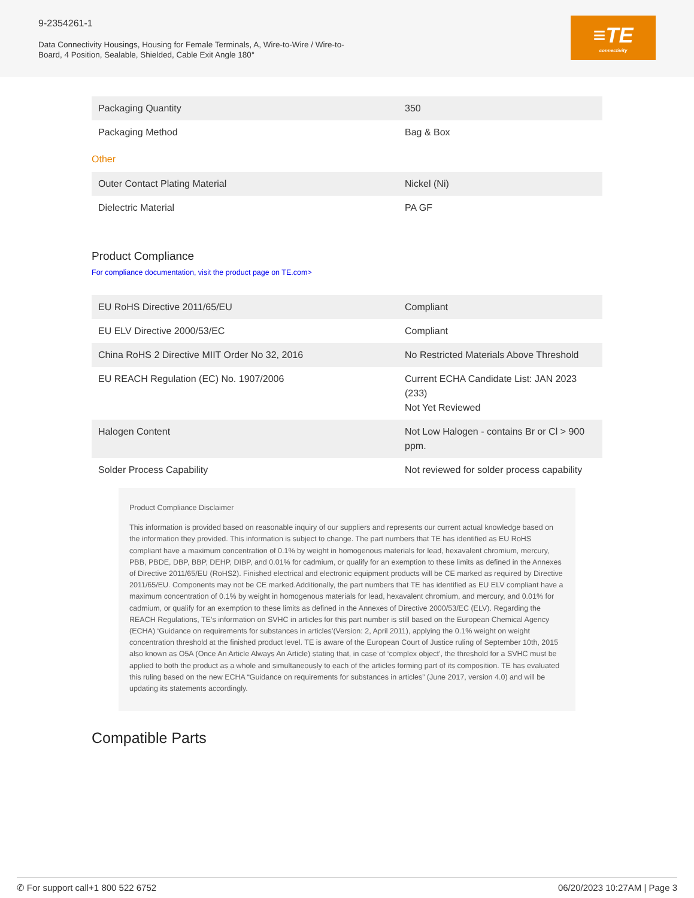9-2354261-1
Data Connectivity Housings, Housing for Female Terminals, A, Wire-to-Wire / Wire-to-Board, 4 Position, Sealable, Shielded, Cable Exit Angle 180°
≡TE
connectivity
| Packaging Quantity | 350 |
| Packaging Method | Bag & Box |
Other
| Outer Contact Plating Material | Nickel (Ni) |
| Dielectric Material | PA GF |
Product Compliance
For compliance documentation, visit the product page on TE.com>
| EU RoHS Directive 2011/65/EU | Compliant |
| EU ELV Directive 2000/53/EC | Compliant |
| China RoHS 2 Directive MIIT Order No 32, 2016 | No Restricted Materials Above Threshold |
| EU REACH Regulation (EC) No. 1907/2006 | Current ECHA Candidate List: JAN 2023 (233) Not Yet Reviewed |
| Halogen Content | Not Low Halogen - contains Br or Cl > 900 ppm. |
| Solder Process Capability | Not reviewed for solder process capability |
Product Compliance Disclaimer
This information is provided based on reasonable inquiry of our suppliers and represents our current actual knowledge based on the information they provided. This information is subject to change. The part numbers that TE has identified as EU RoHS compliant have a maximum concentration of 0.1% by weight in homogenous materials for lead, hexavalent chromium, mercury, PBB, PBDE, DBP, BBP, DEHP, DIBP, and 0.01% for cadmium, or qualify for an exemption to these limits as defined in the Annexes of Directive 2011/65/EU (RoHS2). Finished electrical and electronic equipment products will be CE marked as required by Directive 2011/65/EU. Components may not be CE marked.Additionally, the part numbers that TE has identified as EU ELV compliant have a maximum concentration of 0.1% by weight in homogenous materials for lead, hexavalent chromium, and mercury, and 0.01% for cadmium, or qualify for an exemption to these limits as defined in the Annexes of Directive 2000/53/EC (ELV). Regarding the REACH Regulations, TE’s information on SVHC in articles for this part number is still based on the European Chemical Agency (ECHA) ‘Guidance on requirements for substances in articles’(Version: 2, April 2011), applying the 0.1% weight on weight concentration threshold at the finished product level. TE is aware of the European Court of Justice ruling of September 10th, 2015 also known as O5A (Once An Article Always An Article) stating that, in case of ‘complex object’, the threshold for a SVHC must be applied to both the product as a whole and simultaneously to each of the articles forming part of its composition. TE has evaluated this ruling based on the new ECHA “Guidance on requirements for substances in articles” (June 2017, version 4.0) and will be updating its statements accordingly.
Compatible Parts
✆ For support call+1 800 522 6752 06/20/2023 10:27AM | Page 3